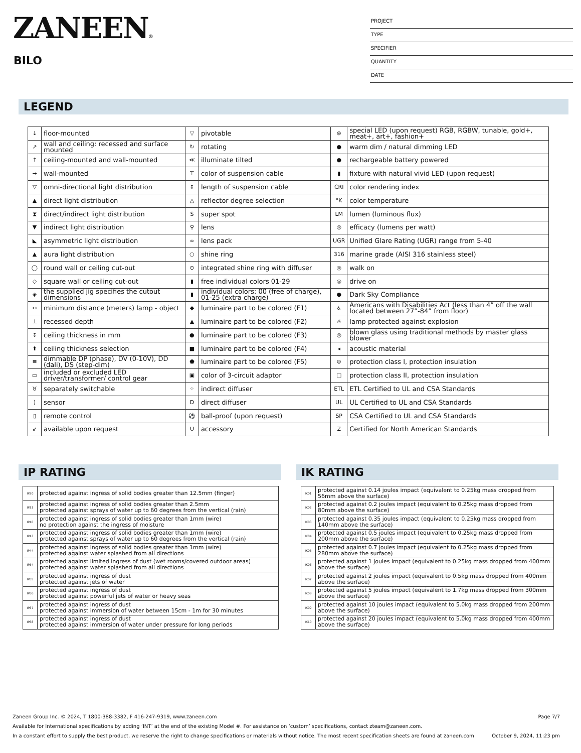ZANEEN®
BILO
PROJECT
TYPE
SPECIFIER
QUANTITY
DATE
LEGEND
| ↓ | floor-mounted | ▽ | pivotable | ⊛ | special LED (upon request) RGB, RGBW, tunable, gold+, meat+, art+, fashion+ |
| ↗ | wall and ceiling: recessed and surface mounted | ↻ | rotating | ● | warm dim / natural dimming LED |
| ↑ | ceiling-mounted and wall-mounted | ≪ | illuminate tilted | ● | rechargeable battery powered |
| → | wall-mounted | ⊤ | color of suspension cable | ▮ | fixture with natural vivid LED (upon request) |
| ▽ | omni-directional light distribution | ↕ | length of suspension cable | CRI | color rendering index |
| ▲ | direct light distribution | △ | reflector degree selection | °K | color temperature |
| ⧗ | direct/indirect light distribution | S | super spot | LM | lumen (luminous flux) |
| ▼ | indirect light distribution | ⚲ | lens | ◎ | efficacy (lumens per watt) |
| ◣ | asymmetric light distribution | ∞ | lens pack | UGR | Unified Glare Rating (UGR) range from 5-40 |
| ▲ | aura light distribution | ○ | shine ring | 316 | marine grade (AISI 316 stainless steel) |
| ◯ | round wall or ceiling cut-out | ⊙ | integrated shine ring with diffuser | ◎ | walk on |
| ◇ | square wall or ceiling cut-out | ▮ | free individual colors 01-29 | ◎ | drive on |
| ◈ | the supplied jig specifies the cutout dimensions | ▮ | individual colors: 00 (free of charge), 01-25 (extra charge) | ● | Dark Sky Compliance |
| ↔ | minimum distance (meters) lamp - object | ◆ | luminaire part to be colored (F1) | ♿ | Americans with Disabilities Act (less than 4” off the wall located between 27”-84” from floor) |
| ⊥ | recessed depth | ▲ | luminaire part to be colored (F2) | ☼ | lamp protected against explosion |
| ↕ | ceiling thickness in mm | ● | luminaire part to be colored (F3) | ◎ | blown glass using traditional methods by master glass blower |
| ⬆ | ceiling thickness selection | ■ | luminaire part to be colored (F4) | ◂ | acoustic material |
| ≡ | dimmable DP (phase), DV (0-10V), DD (dali), DS (step-dim) | ⬟ | luminaire part to be colored (F5) | ⊜ | protection class I, protection insulation |
| ▭ | included or excluded LED driver/transformer/ control gear | ▣ | color of 3-circuit adaptor | □ | protection class II, protection insulation |
| ♉ | separately switchable | ⁘ | indirect diffuser | ETL | ETL Certified to UL and CSA Standards |
| ) | sensor | D | direct diffuser | UL | UL Certified to UL and CSA Standards |
| ▯ | remote control | ⚽ | ball-proof (upon request) | SP | CSA Certified to UL and CSA Standards |
| ↙ | available upon request | U | accessory | Z | Certified for North American Standards |
IP RATING IK RATING
| IP20 | protected against ingress of solid bodies greater than 12.5mm (finger) |
| IP33 | protected against ingress of solid bodies greater than 2.5mm protected against sprays of water up to 60 degrees from the vertical (rain) |
| IP40 | protected against ingress of solid bodies greater than 1mm (wire) no protection against the ingress of moisture |
| IP43 | protected against ingress of solid bodies greater than 1mm (wire) protected against sprays of water up to 60 degrees from the vertical (rain) |
| IP44 | protected against ingress of solid bodies greater than 1mm (wire) protected against water splashed from all directions |
| IP54 | protected against limited ingress of dust (wet rooms/covered outdoor areas) protected against water splashed from all directions |
| IP65 | protected against ingress of dust protected against jets of water |
| IP66 | protected against ingress of dust protected against powerful jets of water or heavy seas |
| IP67 | protected against ingress of dust protected against immersion of water between 15cm - 1m for 30 minutes |
| IP68 | protected against ingress of dust protected against immersion of water under pressure for long periods |
| IK01 | protected against 0.14 joules impact (equivalent to 0.25kg mass dropped from 56mm above the surface) |
| IK02 | protected against 0.2 joules impact (equivalent to 0.25kg mass dropped from 80mm above the surface) |
| IK03 | protected against 0.35 joules impact (equivalent to 0.25kg mass dropped from 140mm above the surface) |
| IK04 | protected against 0.5 joules impact (equivalent to 0.25kg mass dropped from 200mm above the surface) |
| IK05 | protected against 0.7 joules impact (equivalent to 0.25kg mass dropped from 280mm above the surface) |
| IK06 | protected against 1 joules impact (equivalent to 0.25kg mass dropped from 400mm above the surface) |
| IK07 | protected against 2 joules impact (equivalent to 0.5kg mass dropped from 400mm above the surface) |
| IK08 | protected against 5 joules impact (equivalent to 1.7kg mass dropped from 300mm above the surface) |
| IK09 | protected against 10 joules impact (equivalent to 5.0kg mass dropped from 200mm above the surface) |
| IK10 | protected against 20 joules impact (equivalent to 5.0kg mass dropped from 400mm above the surface) |
Zaneen Group Inc. © 2024, T 1800-388-3382, F 416-247-9319, www.zaneen.com Page 7/7
Available for International specifications by adding ‘INT’ at the end of the existing Model #. For assistance on ‘custom’ specifications, contact zteam@zaneen.com.
In a constant effort to supply the best product, we reserve the right to change specifications or materials without notice. The most recent specification sheets are found at zaneen.com October 9, 2024, 11:23 pm